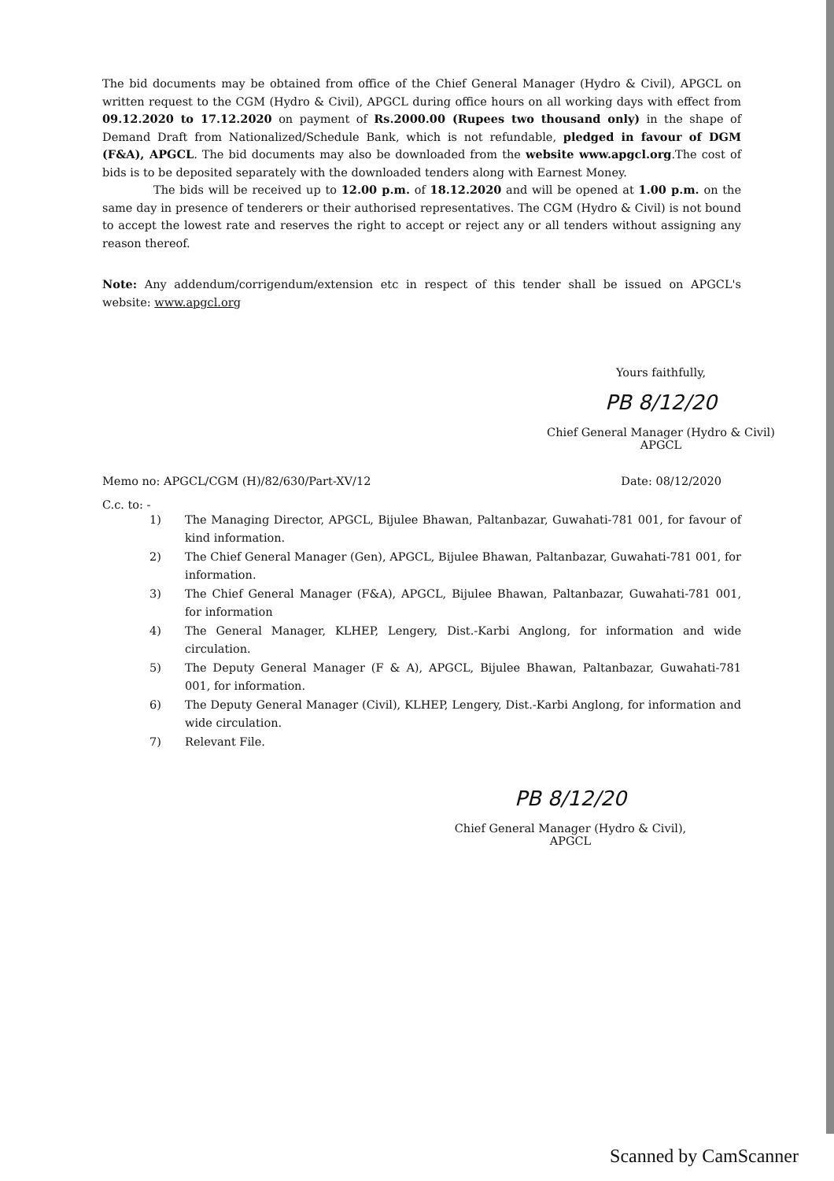The bid documents may be obtained from office of the Chief General Manager (Hydro & Civil), APGCL on written request to the CGM (Hydro & Civil), APGCL during office hours on all working days with effect from 09.12.2020 to 17.12.2020 on payment of Rs.2000.00 (Rupees two thousand only) in the shape of Demand Draft from Nationalized/Schedule Bank, which is not refundable, pledged in favour of DGM (F&A), APGCL. The bid documents may also be downloaded from the website www.apgcl.org.The cost of bids is to be deposited separately with the downloaded tenders along with Earnest Money.
The bids will be received up to 12.00 p.m. of 18.12.2020 and will be opened at 1.00 p.m. on the same day in presence of tenderers or their authorised representatives. The CGM (Hydro & Civil) is not bound to accept the lowest rate and reserves the right to accept or reject any or all tenders without assigning any reason thereof.
Note: Any addendum/corrigendum/extension etc in respect of this tender shall be issued on APGCL's website: www.apgcl.org
Yours faithfully,
PB 8/12/20
Chief General Manager (Hydro & Civil)
APGCL
Memo no: APGCL/CGM (H)/82/630/Part-XV/12 Date: 08/12/2020
C.c. to: -
1) The Managing Director, APGCL, Bijulee Bhawan, Paltanbazar, Guwahati-781 001, for favour of kind information.
2) The Chief General Manager (Gen), APGCL, Bijulee Bhawan, Paltanbazar, Guwahati-781 001, for information.
3) The Chief General Manager (F&A), APGCL, Bijulee Bhawan, Paltanbazar, Guwahati-781 001, for information
4) The General Manager, KLHEP, Lengery, Dist.-Karbi Anglong, for information and wide circulation.
5) The Deputy General Manager (F & A), APGCL, Bijulee Bhawan, Paltanbazar, Guwahati-781 001, for information.
6) The Deputy General Manager (Civil), KLHEP, Lengery, Dist.-Karbi Anglong, for information and wide circulation.
7) Relevant File.
PB 8/12/20
Chief General Manager (Hydro & Civil),
APGCL
Scanned by CamScanner